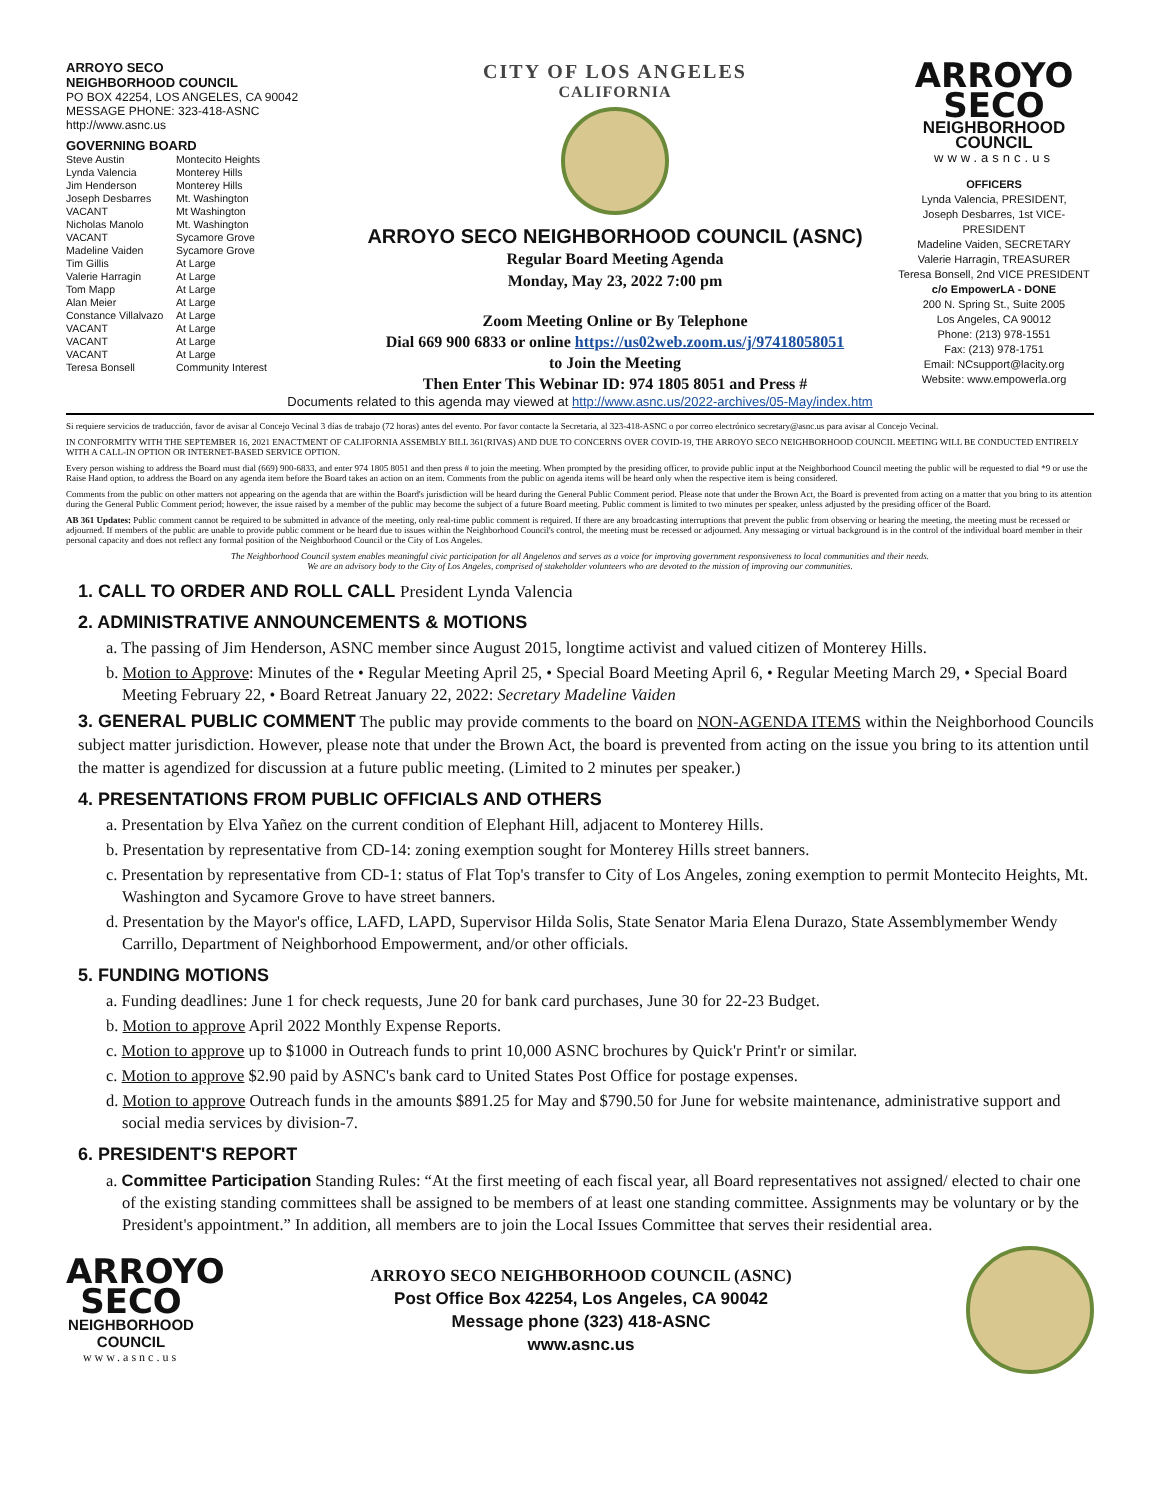ARROYO SECO
NEIGHBORHOOD COUNCIL
PO BOX 42254, LOS ANGELES, CA 90042
MESSAGE PHONE: 323-418-ASNC
http://www.asnc.us
GOVERNING BOARD
Steve Austin Montecito Heights Lynda Valencia Monterey Hills Jim Henderson Monterey Hills Joseph Desbarres Mt. Washington VACANT Mt Washington Nicholas Manolo Mt. Washington VACANT Sycamore Grove Madeline Vaiden Sycamore Grove Tim Gillis At Large Valerie Harragin At Large Tom Mapp At Large Alan Meier At Large Constance Villalvazo At Large VACANT At Large VACANT At Large VACANT At Large Teresa Bonsell Community Interest
CITY OF LOS ANGELES
CALIFORNIA
ARROYO SECO NEIGHBORHOOD COUNCIL (ASNC)
Regular Board Meeting Agenda
Monday, May 23, 2022 7:00 pm
Zoom Meeting Online or By Telephone
Dial 669 900 6833 or online https://us02web.zoom.us/j/97418058051
to Join the Meeting
Then Enter This Webinar ID: 974 1805 8051 and Press #
ARROYO
SECO
NEIGHBORHOOD
COUNCIL
www.asnc.us
OFFICERS
Lynda Valencia, PRESIDENT,
Joseph Desbarres, 1st VICE-PRESIDENT
Madeline Vaiden, SECRETARY
Valerie Harragin, TREASURER
Teresa Bonsell, 2nd VICE PRESIDENT
c/o EmpowerLA - DONE
200 N. Spring St., Suite 2005
Los Angeles, CA 90012
Phone: (213) 978-1551
Fax: (213) 978-1751
Email: NCsupport@lacity.org
Website: www.empowerla.org
Documents related to this agenda may viewed at http://www.asnc.us/2022-archives/05-May/index.htm
Si requiere servicios de traducción, favor de avisar al Concejo Vecinal 3 días de trabajo (72 horas) antes del evento. Por favor contacte la Secretaria, al 323-418-ASNC o por correo electrónico secretary@asnc.us para avisar al Concejo Vecinal.
IN CONFORMITY WITH THE SEPTEMBER 16, 2021 ENACTMENT OF CALIFORNIA ASSEMBLY BILL 361(RIVAS) AND DUE TO CONCERNS OVER COVID-19, THE ARROYO SECO NEIGHBORHOOD COUNCIL MEETING WILL BE CONDUCTED ENTIRELY WITH A CALL-IN OPTION OR INTERNET-BASED SERVICE OPTION.
Every person wishing to address the Board must dial (669) 900-6833, and enter 974 1805 8051 and then press # to join the meeting. When prompted by the presiding officer, to provide public input at the Neighborhood Council meeting the public will be requested to dial *9 or use the Raise Hand option, to address the Board on any agenda item before the Board takes an action on an item. Comments from the public on agenda items will be heard only when the respective item is being considered.
Comments from the public on other matters not appearing on the agenda that are within the Board's jurisdiction will be heard during the General Public Comment period. Please note that under the Brown Act, the Board is prevented from acting on a matter that you bring to its attention during the General Public Comment period; however, the issue raised by a member of the public may become the subject of a future Board meeting. Public comment is limited to two minutes per speaker, unless adjusted by the presiding officer of the Board.
AB 361 Updates: Public comment cannot be required to be submitted in advance of the meeting, only real-time public comment is required. If there are any broadcasting interruptions that prevent the public from observing or hearing the meeting, the meeting must be recessed or adjourned. If members of the public are unable to provide public comment or be heard due to issues within the Neighborhood Council's control, the meeting must be recessed or adjourned. Any messaging or virtual background is in the control of the individual board member in their personal capacity and does not reflect any formal position of the Neighborhood Council or the City of Los Angeles.
The Neighborhood Council system enables meaningful civic participation for all Angelenos and serves as a voice for improving government responsiveness to local communities and their needs.
We are an advisory body to the City of Los Angeles, comprised of stakeholder volunteers who are devoted to the mission of improving our communities.
1. CALL TO ORDER AND ROLL CALL President Lynda Valencia
2. ADMINISTRATIVE ANNOUNCEMENTS & MOTIONS
a. The passing of Jim Henderson, ASNC member since August 2015, longtime activist and valued citizen of Monterey Hills.
b. Motion to Approve: Minutes of the • Regular Meeting April 25, • Special Board Meeting April 6, • Regular Meeting March 29, • Special Board Meeting February 22, • Board Retreat January 22, 2022: Secretary Madeline Vaiden
3. GENERAL PUBLIC COMMENT The public may provide comments to the board on NON-AGENDA ITEMS within the Neighborhood Councils subject matter jurisdiction. However, please note that under the Brown Act, the board is prevented from acting on the issue you bring to its attention until the matter is agendized for discussion at a future public meeting. (Limited to 2 minutes per speaker.)
4. PRESENTATIONS FROM PUBLIC OFFICIALS AND OTHERS
a. Presentation by Elva Yañez on the current condition of Elephant Hill, adjacent to Monterey Hills.
b. Presentation by representative from CD-14: zoning exemption sought for Monterey Hills street banners.
c. Presentation by representative from CD-1: status of Flat Top's transfer to City of Los Angeles, zoning exemption to permit Montecito Heights, Mt. Washington and Sycamore Grove to have street banners.
d. Presentation by the Mayor's office, LAFD, LAPD, Supervisor Hilda Solis, State Senator Maria Elena Durazo, State Assemblymember Wendy Carrillo, Department of Neighborhood Empowerment, and/or other officials.
5. FUNDING MOTIONS
a. Funding deadlines: June 1 for check requests, June 20 for bank card purchases, June 30 for 22-23 Budget.
b. Motion to approve April 2022 Monthly Expense Reports.
c. Motion to approve up to $1000 in Outreach funds to print 10,000 ASNC brochures by Quick'r Print'r or similar.
c. Motion to approve $2.90 paid by ASNC's bank card to United States Post Office for postage expenses.
d. Motion to approve Outreach funds in the amounts $891.25 for May and $790.50 for June for website maintenance, administrative support and social media services by division-7.
6. PRESIDENT'S REPORT
a. Committee Participation Standing Rules: “At the first meeting of each fiscal year, all Board representatives not assigned/ elected to chair one of the existing standing committees shall be assigned to be members of at least one standing committee. Assignments may be voluntary or by the President's appointment.” In addition, all members are to join the Local Issues Committee that serves their residential area.
ARROYO
SECO
NEIGHBORHOOD
COUNCIL
www.asnc.us
ARROYO SECO NEIGHBORHOOD COUNCIL (ASNC)
Post Office Box 42254, Los Angeles, CA 90042
Message phone (323) 418-ASNC
www.asnc.us